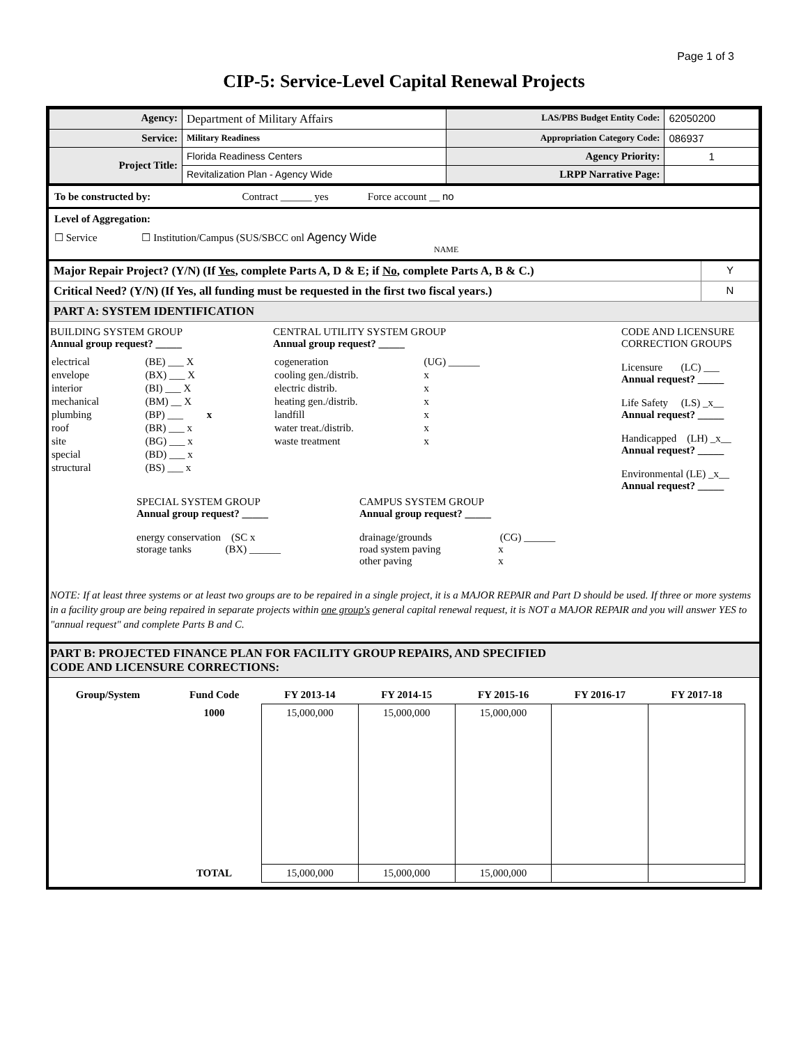Page 1 of 3
CIP-5: Service-Level Capital Renewal Projects
| Agency: | Department of Military Affairs | LAS/PBS Budget Entity Code: | 62050200 |
| Service: | Military Readiness | Appropriation Category Code: | 086937 |
| Project Title: | Florida Readiness Centers | Agency Priority: | 1 |
| | Revitalization Plan - Agency Wide | LRPP Narrative Page: | |
To be constructed by: Contract ______ yes Force account __ no
Level of Aggregation:
☐ Service ☐ Institution/Campus (SUS/SBCC onl Agency Wide
NAME
| Major Repair Project? (Y/N) (If Yes , complete Parts A, D & E; if No , complete Parts A, B & C.) | Y |
| Critical Need? (Y/N) (If Yes, all funding must be requested in the first two fiscal years.) | N |
| PART A: SYSTEM IDENTIFICATION | |
BUILDING SYSTEM GROUP
Annual group request? _____
| electrical | (BE) ___ X |
| envelope | (BX) ___ X |
| interior | (BI) ___ X |
| mechanical | (BM) __ X |
| plumbing | (BP) ___ x |
| roof | (BR) ___ x |
| site | (BG) ___ x |
| special | (BD) ___ x |
| structural | (BS) ___ x |
CENTRAL UTILITY SYSTEM GROUP
Annual group request? _____
| cogeneration | (UG) ______ |
| cooling gen./distrib. | x |
| electric distrib. | x |
| heating gen./distrib. | x |
| landfill | x |
| water treat./distrib. | x |
| waste treatment | x |
CODE AND LICENSURE
CORRECTION GROUPS
Licensure (LC) ___
Annual request? _____
Life Safety (LS) _x__
Annual request? _____
Handicapped (LH) _x__
Annual request? _____
Environmental (LE) _x__
Annual request? _____
SPECIAL SYSTEM GROUP
Annual group request? _____
energy conservation (SC x
storage tanks (BX) ______
CAMPUS SYSTEM GROUP
Annual group request? _____
drainage/grounds (CG) ______
road system paving x
other paving x
NOTE: If at least three systems or at least two groups are to be repaired in a single project, it is a MAJOR REPAIR and Part D should be used. If three or more systems in a facility group are being repaired in separate projects within one group's general capital renewal request, it is NOT a MAJOR REPAIR and you will answer YES to "annual request" and complete Parts B and C.
PART B: PROJECTED FINANCE PLAN FOR FACILITY GROUP REPAIRS, AND SPECIFIED
CODE AND LICENSURE CORRECTIONS:
| Group/System | Fund Code | FY 2013-14 | FY 2014-15 | FY 2015-16 | FY 2016-17 | FY 2017-18 | |
| | 1000 | 15,000,000 | 15,000,000 | 15,000,000 | | | |
| | TOTAL | 15,000,000 | 15,000,000 | 15,000,000 | | | |